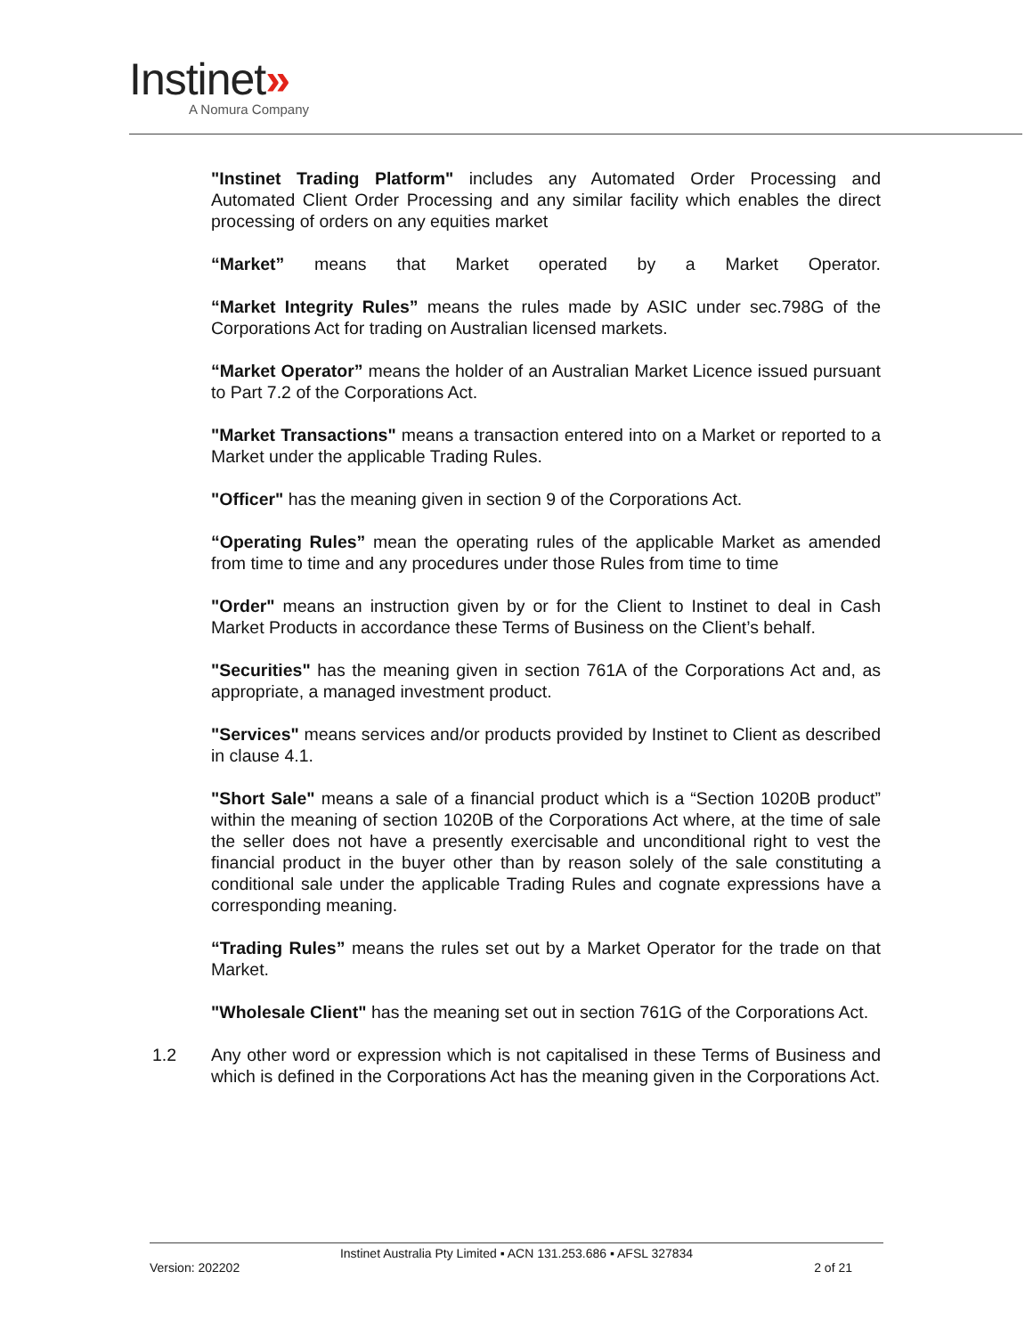Instinet»
A Nomura Company
"Instinet Trading Platform" includes any Automated Order Processing and Automated Client Order Processing and any similar facility which enables the direct processing of orders on any equities market
“Market” means that Market operated by a Market Operator.
“Market Integrity Rules” means the rules made by ASIC under sec.798G of the Corporations Act for trading on Australian licensed markets.
“Market Operator” means the holder of an Australian Market Licence issued pursuant to Part 7.2 of the Corporations Act.
"Market Transactions" means a transaction entered into on a Market or reported to a Market under the applicable Trading Rules.
"Officer" has the meaning given in section 9 of the Corporations Act.
“Operating Rules” mean the operating rules of the applicable Market as amended from time to time and any procedures under those Rules from time to time
"Order" means an instruction given by or for the Client to Instinet to deal in Cash Market Products in accordance these Terms of Business on the Client’s behalf.
"Securities" has the meaning given in section 761A of the Corporations Act and, as appropriate, a managed investment product.
"Services" means services and/or products provided by Instinet to Client as described in clause 4.1.
"Short Sale" means a sale of a financial product which is a “Section 1020B product” within the meaning of section 1020B of the Corporations Act where, at the time of sale the seller does not have a presently exercisable and unconditional right to vest the financial product in the buyer other than by reason solely of the sale constituting a conditional sale under the applicable Trading Rules and cognate expressions have a corresponding meaning.
“Trading Rules” means the rules set out by a Market Operator for the trade on that Market.
"Wholesale Client" has the meaning set out in section 761G of the Corporations Act.
1.2 Any other word or expression which is not capitalised in these Terms of Business and which is defined in the Corporations Act has the meaning given in the Corporations Act.
Instinet Australia Pty Limited ▪ ACN 131.253.686 ▪ AFSL 327834
Version: 202202 2 of 21